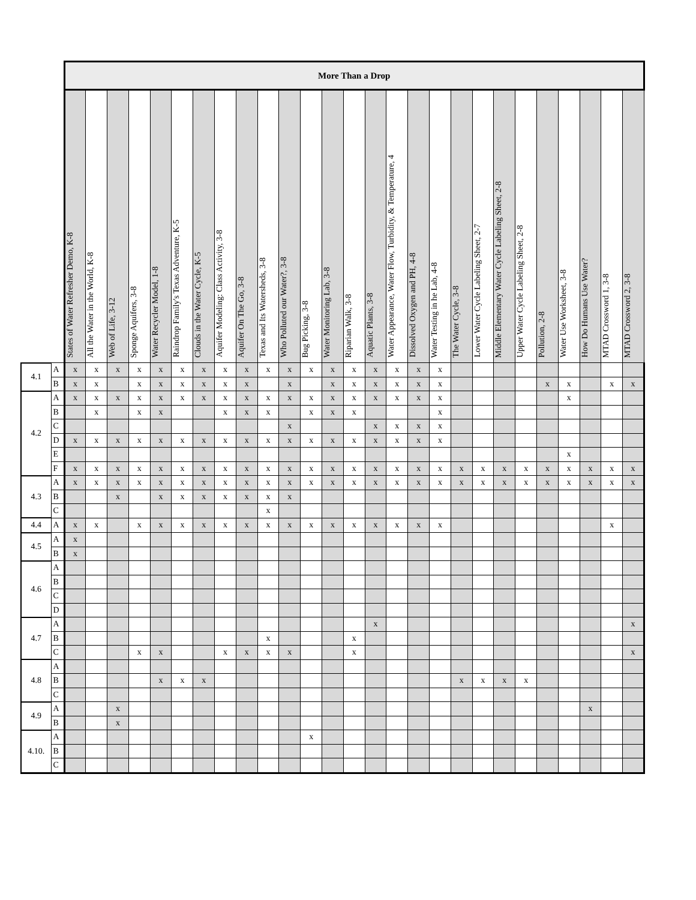| | | More Than a Drop | | | | | | | | | | | | | | | | | | | | | | | | | | |
| --- | --- | --- | --- | --- | --- | --- | --- | --- | --- | --- | --- | --- | --- | --- | --- | --- | --- | --- | --- | --- | --- | --- | --- | --- | --- | --- | --- | --- |
| | | States of Water Refresher Demo, K-8 | All the Water in the World, K-8 | Web of Life, 3-12 | Sponge Aquifers, 3-8 | Water Recycler Model, 1-8 | Raindrop Family's Texas Adventure, K-5 | Clouds in the Water Cycle, K-5 | Aquifer Modeling: Class Activity, 3-8 | Aquifer On The Go, 3-8 | Texas and Its Watersheds, 3-8 | Who Polluted our Water?, 3-8 | Bug Picking, 3-8 | Water Monitoring Lab, 3-8 | Riparian Walk, 3-8 | Aquatic Plants, 3-8 | Water Appearance, Water Flow, Turbidity, & Temperature, 4 | Dissolved Oxygen and PH, 4-8 | Water Testing in he Lab, 4-8 | The Water Cycle, 3-8 | Lower Water Cycle Labeling Sheet, 2-7 | Middle Elementary Water Cycle Labeling Sheet, 2-8 | Upper Water Cycle Labeling Sheet, 2-8 | Pollution, 2-8 | Water Use Worksheet, 3-8 | How Do Humans Use Water? | MTAD Crossword 1, 3-8 | MTAD Crossword 2, 3-8 |
| 4.1 | A | x | x | x | x | x | x | x | x | x | x | x | x | x | x | x | x | x | x | | | | | | | | | |
| | B | x | x | | x | x | x | x | x | x | | x | | x | x | x | x | x | x | | | | | x | x | | x | x |
| 4.2 | A | x | x | x | x | x | x | x | x | x | x | x | x | x | x | x | x | x | x | | | | | | x | | | |
| | B | | x | | x | x | | | x | x | x | | x | x | x | | | | x | | | | | | | | | |
| | C | | | | | | | | | | | x | | | | x | x | x | x | | | | | | | | | |
| | D | x | x | x | x | x | x | x | x | x | x | x | x | x | x | x | x | x | x | | | | | | | | | |
| | E | | | | | | | | | | | | | | | | | | | | | | | | x | | | |
| | F | x | x | x | x | x | x | x | x | x | x | x | x | x | x | x | x | x | x | x | x | x | x | x | x | x | x | x |
| 4.3 | A | x | x | x | x | x | x | x | x | x | x | x | x | x | x | x | x | x | x | x | x | x | x | x | x | x | x | x |
| | B | | | x | | x | x | x | x | x | x | x | | | | | | | | | | | | | | | | |
| | C | | | | | | | | | | x | | | | | | | | | | | | | | | | | |
| 4.4 | A | x | x | | x | x | x | x | x | x | x | x | x | x | x | x | x | x | x | | | | | | | | x | |
| 4.5 | A | x | | | | | | | | | | | | | | | | | | | | | | | | | | |
| | B | x | | | | | | | | | | | | | | | | | | | | | | | | | | |
| 4.6 | A | | | | | | | | | | | | | | | | | | | | | | | | | | | |
| | B | | | | | | | | | | | | | | | | | | | | | | | | | | | |
| | C | | | | | | | | | | | | | | | | | | | | | | | | | | | |
| | D | | | | | | | | | | | | | | | | | | | | | | | | | | | |
| 4.7 | A | | | | | | | | | | | | | | | x | | | | | | | | | | | | x |
| | B | | | | | | | | | | x | | | | x | | | | | | | | | | | | | |
| | C | | | | x | x | | | x | x | x | x | | | x | | | | | | | | | | | | | x |
| 4.8 | A | | | | | | | | | | | | | | | | | | | | | | | | | | | |
| | B | | | | | x | x | x | | | | | | | | | | | | x | x | x | x | | | | | |
| | C | | | | | | | | | | | | | | | | | | | | | | | | | | | |
| 4.9 | A | | | x | | | | | | | | | | | | | | | | | | | | | | x | | |
| | B | | | x | | | | | | | | | | | | | | | | | | | | | | | | |
| 4.10. | A | | | | | | | | | | | | x | | | | | | | | | | | | | | | |
| | B | | | | | | | | | | | | | | | | | | | | | | | | | | | |
| | C | | | | | | | | | | | | | | | | | | | | | | | | | | | |